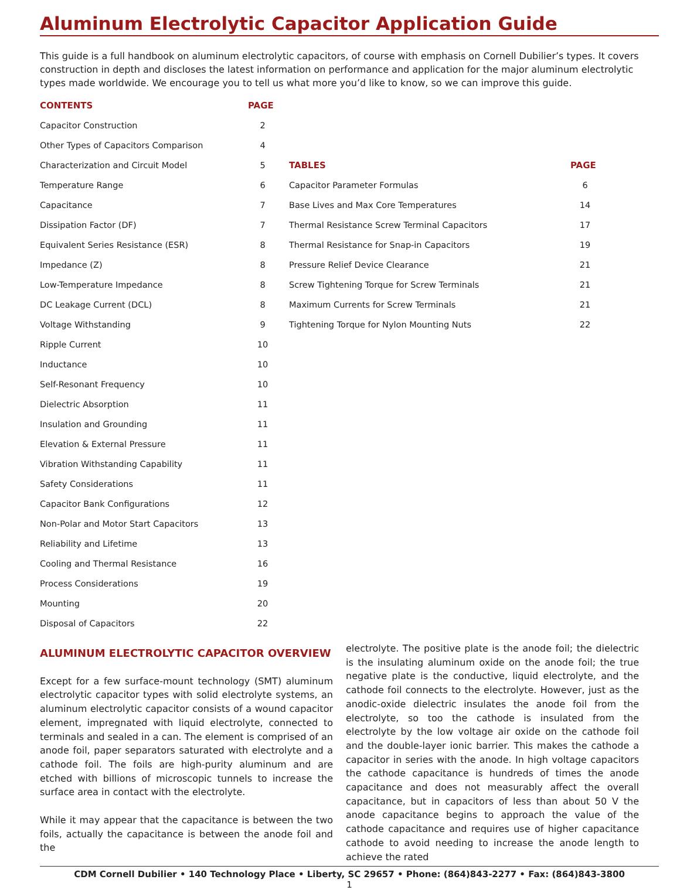Aluminum Electrolytic Capacitor Application Guide
This guide is a full handbook on aluminum electrolytic capacitors, of course with emphasis on Cornell Dubilier’s types. It covers construction in depth and discloses the latest information on performance and application for the major aluminum electrolytic types made worldwide. We encourage you to tell us what more you’d like to know, so we can improve this guide.
| CONTENTS | PAGE |
| --- | --- |
| Capacitor Construction | 2 |
| Other Types of Capacitors Comparison | 4 |
| Characterization and Circuit Model | 5 |
| Temperature Range | 6 |
| Capacitance | 7 |
| Dissipation Factor (DF) | 7 |
| Equivalent Series Resistance (ESR) | 8 |
| Impedance (Z) | 8 |
| Low-Temperature Impedance | 8 |
| DC Leakage Current (DCL) | 8 |
| Voltage Withstanding | 9 |
| Ripple Current | 10 |
| Inductance | 10 |
| Self-Resonant Frequency | 10 |
| Dielectric Absorption | 11 |
| Insulation and Grounding | 11 |
| Elevation & External Pressure | 11 |
| Vibration Withstanding Capability | 11 |
| Safety Considerations | 11 |
| Capacitor Bank Configurations | 12 |
| Non-Polar and Motor Start Capacitors | 13 |
| Reliability and Lifetime | 13 |
| Cooling and Thermal Resistance | 16 |
| Process Considerations | 19 |
| Mounting | 20 |
| Disposal of Capacitors | 22 |
| TABLES | PAGE |
| --- | --- |
| Capacitor Parameter Formulas | 6 |
| Base Lives and Max Core Temperatures | 14 |
| Thermal Resistance Screw Terminal Capacitors | 17 |
| Thermal Resistance for Snap-in Capacitors | 19 |
| Pressure Relief Device Clearance | 21 |
| Screw Tightening Torque for Screw Terminals | 21 |
| Maximum Currents for Screw Terminals | 21 |
| Tightening Torque for Nylon Mounting Nuts | 22 |
ALUMINUM ELECTROLYTIC CAPACITOR OVERVIEW
Except for a few surface-mount technology (SMT) aluminum electrolytic capacitor types with solid electrolyte systems, an aluminum electrolytic capacitor consists of a wound capacitor element, impregnated with liquid electrolyte, connected to terminals and sealed in a can. The element is comprised of an anode foil, paper separators saturated with electrolyte and a cathode foil. The foils are high-purity aluminum and are etched with billions of microscopic tunnels to increase the surface area in contact with the electrolyte.
While it may appear that the capacitance is between the two foils, actually the capacitance is between the anode foil and the
electrolyte. The positive plate is the anode foil; the dielectric is the insulating aluminum oxide on the anode foil; the true negative plate is the conductive, liquid electrolyte, and the cathode foil connects to the electrolyte. However, just as the anodic-oxide dielectric insulates the anode foil from the electrolyte, so too the cathode is insulated from the electrolyte by the low voltage air oxide on the cathode foil and the double-layer ionic barrier. This makes the cathode a capacitor in series with the anode. In high voltage capacitors the cathode capacitance is hundreds of times the anode capacitance and does not measurably affect the overall capacitance, but in capacitors of less than about 50 V the anode capacitance begins to approach the value of the cathode capacitance and requires use of higher capacitance cathode to avoid needing to increase the anode length to achieve the rated
CDM Cornell Dubilier • 140 Technology Place • Liberty, SC 29657 • Phone: (864)843-2277 • Fax: (864)843-3800
1